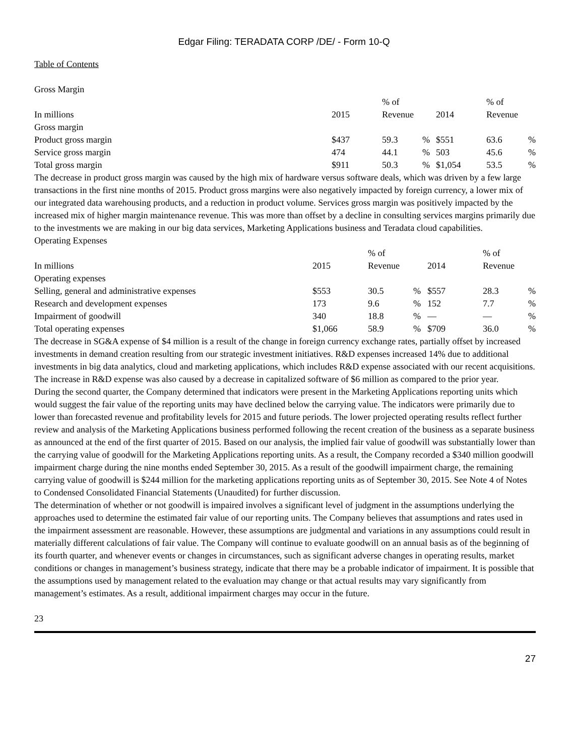Edgar Filing: TERADATA CORP /DE/ - Form 10-Q
Table of Contents
Gross Margin
| | | % of | | | % of | |
| --- | --- | --- | --- | --- | --- | --- |
| In millions | 2015 | Revenue | | 2014 | Revenue | |
| Gross margin | | | | | | |
| Product gross margin | $437 | 59.3 | % | $551 | 63.6 | % |
| Service gross margin | 474 | 44.1 | % | 503 | 45.6 | % |
| Total gross margin | $911 | 50.3 | % | $1,054 | 53.5 | % |
The decrease in product gross margin was caused by the high mix of hardware versus software deals, which was driven by a few large transactions in the first nine months of 2015. Product gross margins were also negatively impacted by foreign currency, a lower mix of our integrated data warehousing products, and a reduction in product volume. Services gross margin was positively impacted by the increased mix of higher margin maintenance revenue. This was more than offset by a decline in consulting services margins primarily due to the investments we are making in our big data services, Marketing Applications business and Teradata cloud capabilities.
Operating Expenses
| | | % of | | | % of | |
| --- | --- | --- | --- | --- | --- | --- |
| In millions | 2015 | Revenue | | 2014 | Revenue | |
| Operating expenses | | | | | | |
| Selling, general and administrative expenses | $553 | 30.5 | % | $557 | 28.3 | % |
| Research and development expenses | 173 | 9.6 | % | 152 | 7.7 | % |
| Impairment of goodwill | 340 | 18.8 | % | — | — | % |
| Total operating expenses | $1,066 | 58.9 | % | $709 | 36.0 | % |
The decrease in SG&A expense of $4 million is a result of the change in foreign currency exchange rates, partially offset by increased investments in demand creation resulting from our strategic investment initiatives. R&D expenses increased 14% due to additional investments in big data analytics, cloud and marketing applications, which includes R&D expense associated with our recent acquisitions. The increase in R&D expense was also caused by a decrease in capitalized software of $6 million as compared to the prior year.
During the second quarter, the Company determined that indicators were present in the Marketing Applications reporting units which would suggest the fair value of the reporting units may have declined below the carrying value. The indicators were primarily due to lower than forecasted revenue and profitability levels for 2015 and future periods. The lower projected operating results reflect further review and analysis of the Marketing Applications business performed following the recent creation of the business as a separate business as announced at the end of the first quarter of 2015. Based on our analysis, the implied fair value of goodwill was substantially lower than the carrying value of goodwill for the Marketing Applications reporting units. As a result, the Company recorded a $340 million goodwill impairment charge during the nine months ended September 30, 2015. As a result of the goodwill impairment charge, the remaining carrying value of goodwill is $244 million for the marketing applications reporting units as of September 30, 2015. See Note 4 of Notes to Condensed Consolidated Financial Statements (Unaudited) for further discussion.
The determination of whether or not goodwill is impaired involves a significant level of judgment in the assumptions underlying the approaches used to determine the estimated fair value of our reporting units. The Company believes that assumptions and rates used in the impairment assessment are reasonable. However, these assumptions are judgmental and variations in any assumptions could result in materially different calculations of fair value. The Company will continue to evaluate goodwill on an annual basis as of the beginning of its fourth quarter, and whenever events or changes in circumstances, such as significant adverse changes in operating results, market conditions or changes in management’s business strategy, indicate that there may be a probable indicator of impairment. It is possible that the assumptions used by management related to the evaluation may change or that actual results may vary significantly from management’s estimates. As a result, additional impairment charges may occur in the future.
23
27